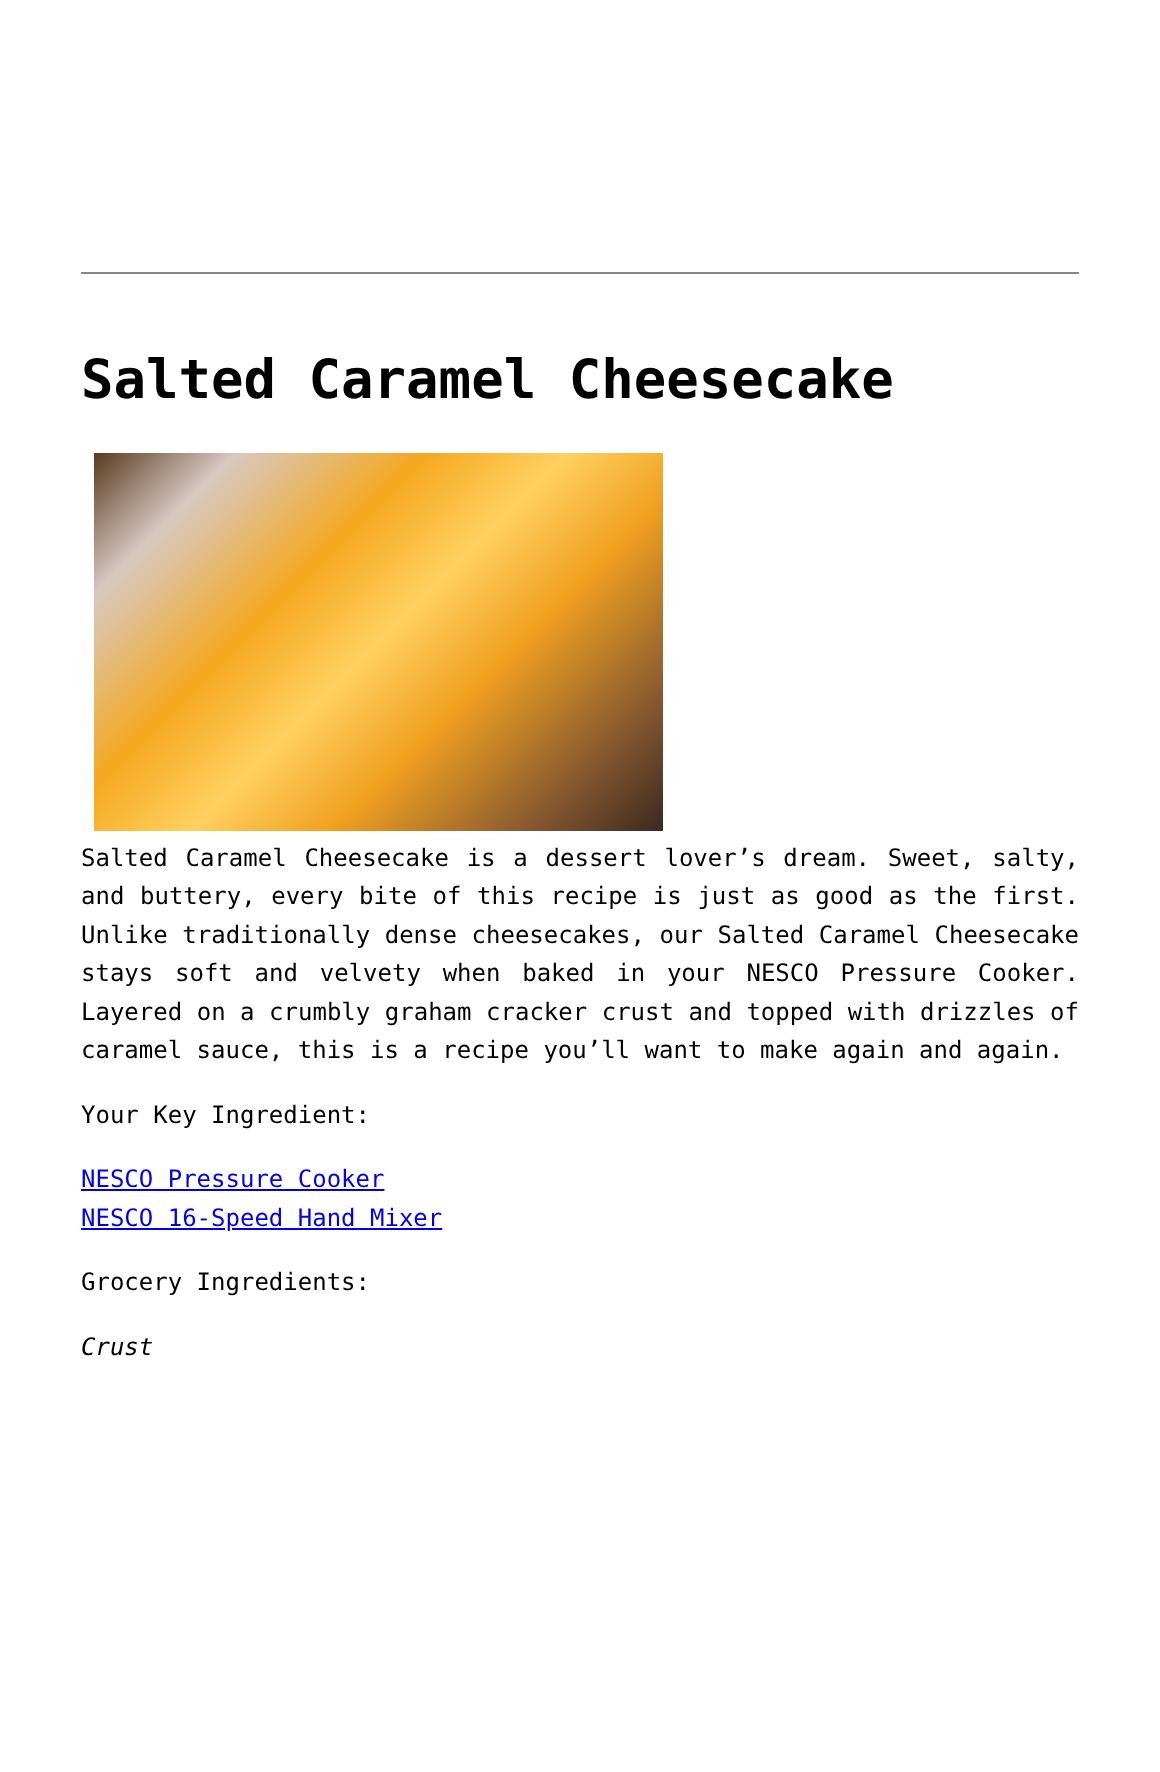Salted Caramel Cheesecake
Salted Caramel Cheesecake is a dessert lover’s dream. Sweet, salty, and buttery, every bite of this recipe is just as good as the first. Unlike traditionally dense cheesecakes, our Salted Caramel Cheesecake stays soft and velvety when baked in your NESCO Pressure Cooker. Layered on a crumbly graham cracker crust and topped with drizzles of caramel sauce, this is a recipe you’ll want to make again and again.
Your Key Ingredient:
NESCO Pressure Cooker
NESCO 16-Speed Hand Mixer
Grocery Ingredients:
Crust